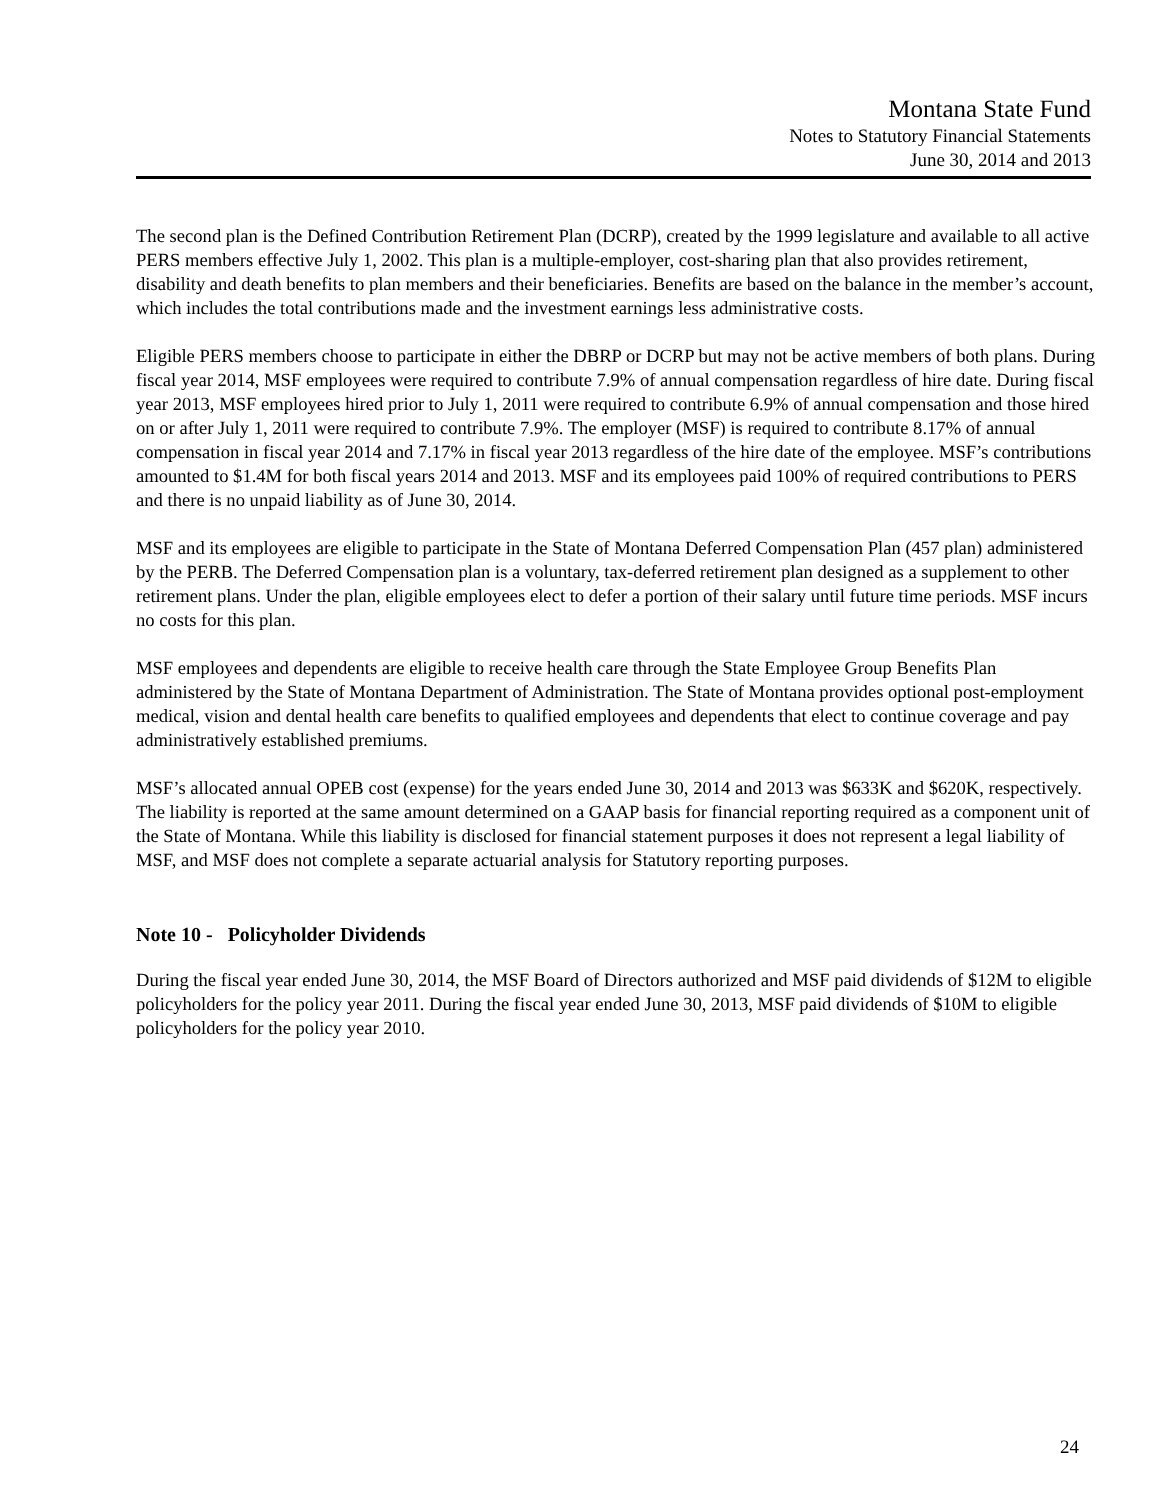Montana State Fund
Notes to Statutory Financial Statements
June 30, 2014 and 2013
The second plan is the Defined Contribution Retirement Plan (DCRP), created by the 1999 legislature and available to all active PERS members effective July 1, 2002. This plan is a multiple-employer, cost-sharing plan that also provides retirement, disability and death benefits to plan members and their beneficiaries. Benefits are based on the balance in the member’s account, which includes the total contributions made and the investment earnings less administrative costs.
Eligible PERS members choose to participate in either the DBRP or DCRP but may not be active members of both plans. During fiscal year 2014, MSF employees were required to contribute 7.9% of annual compensation regardless of hire date. During fiscal year 2013, MSF employees hired prior to July 1, 2011 were required to contribute 6.9% of annual compensation and those hired on or after July 1, 2011 were required to contribute 7.9%. The employer (MSF) is required to contribute 8.17% of annual compensation in fiscal year 2014 and 7.17% in fiscal year 2013 regardless of the hire date of the employee. MSF’s contributions amounted to $1.4M for both fiscal years 2014 and 2013. MSF and its employees paid 100% of required contributions to PERS and there is no unpaid liability as of June 30, 2014.
MSF and its employees are eligible to participate in the State of Montana Deferred Compensation Plan (457 plan) administered by the PERB. The Deferred Compensation plan is a voluntary, tax-deferred retirement plan designed as a supplement to other retirement plans. Under the plan, eligible employees elect to defer a portion of their salary until future time periods. MSF incurs no costs for this plan.
MSF employees and dependents are eligible to receive health care through the State Employee Group Benefits Plan administered by the State of Montana Department of Administration. The State of Montana provides optional post-employment medical, vision and dental health care benefits to qualified employees and dependents that elect to continue coverage and pay administratively established premiums.
MSF’s allocated annual OPEB cost (expense) for the years ended June 30, 2014 and 2013 was $633K and $620K, respectively. The liability is reported at the same amount determined on a GAAP basis for financial reporting required as a component unit of the State of Montana. While this liability is disclosed for financial statement purposes it does not represent a legal liability of MSF, and MSF does not complete a separate actuarial analysis for Statutory reporting purposes.
Note 10 - Policyholder Dividends
During the fiscal year ended June 30, 2014, the MSF Board of Directors authorized and MSF paid dividends of $12M to eligible policyholders for the policy year 2011. During the fiscal year ended June 30, 2013, MSF paid dividends of $10M to eligible policyholders for the policy year 2010.
24